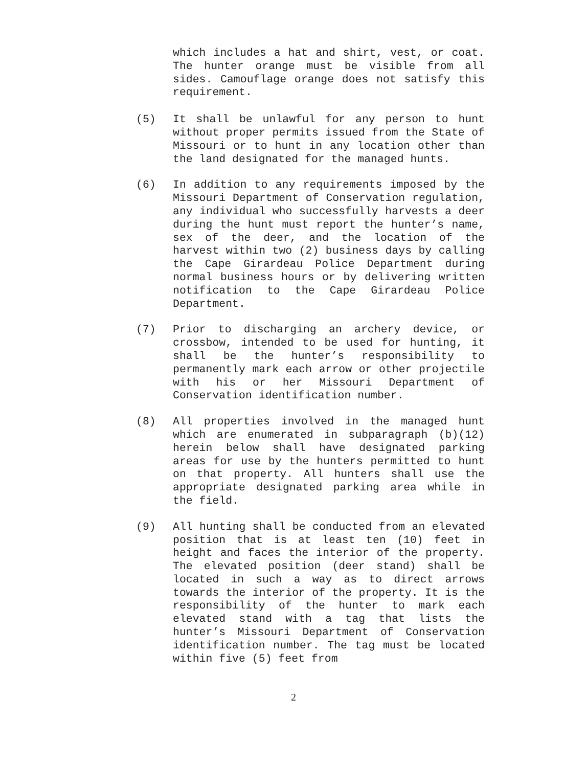which includes a hat and shirt, vest, or coat. The hunter orange must be visible from all sides. Camouflage orange does not satisfy this requirement.
(5) It shall be unlawful for any person to hunt without proper permits issued from the State of Missouri or to hunt in any location other than the land designated for the managed hunts.
(6) In addition to any requirements imposed by the Missouri Department of Conservation regulation, any individual who successfully harvests a deer during the hunt must report the hunter’s name, sex of the deer, and the location of the harvest within two (2) business days by calling the Cape Girardeau Police Department during normal business hours or by delivering written notification to the Cape Girardeau Police Department.
(7) Prior to discharging an archery device, or crossbow, intended to be used for hunting, it shall be the hunter’s responsibility to permanently mark each arrow or other projectile with his or her Missouri Department of Conservation identification number.
(8) All properties involved in the managed hunt which are enumerated in subparagraph (b)(12) herein below shall have designated parking areas for use by the hunters permitted to hunt on that property. All hunters shall use the appropriate designated parking area while in the field.
(9) All hunting shall be conducted from an elevated position that is at least ten (10) feet in height and faces the interior of the property. The elevated position (deer stand) shall be located in such a way as to direct arrows towards the interior of the property. It is the responsibility of the hunter to mark each elevated stand with a tag that lists the hunter’s Missouri Department of Conservation identification number. The tag must be located within five (5) feet from
2